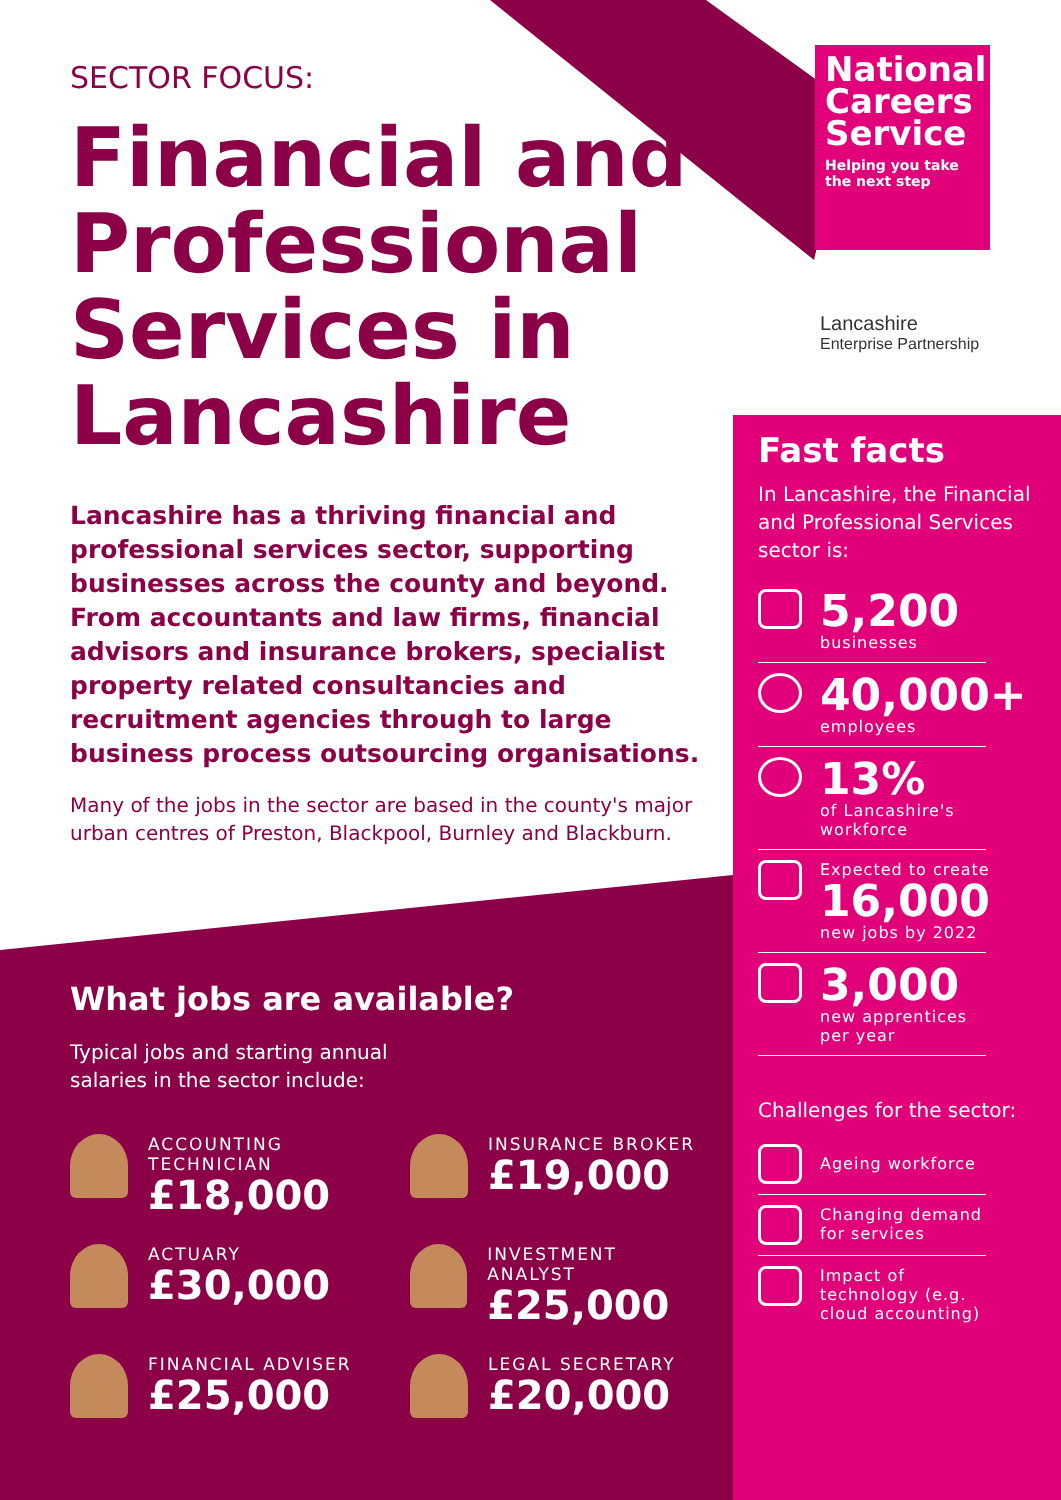National Careers Service
Helping you take the next step
Lancashire
Enterprise Partnership
SECTOR FOCUS:
Financial and Professional Services in Lancashire
Lancashire has a thriving financial and professional services sector, supporting businesses across the county and beyond. From accountants and law firms, financial advisors and insurance brokers, specialist property related consultancies and recruitment agencies through to large business process outsourcing organisations.
Many of the jobs in the sector are based in the county's major urban centres of Preston, Blackpool, Burnley and Blackburn.
What jobs are available?
Typical jobs and starting annual
salaries in the sector include:
ACCOUNTING
TECHNICIAN
£18,000
INSURANCE BROKER
£19,000
ACTUARY
£30,000
INVESTMENT ANALYST
£25,000
FINANCIAL ADVISER
£25,000
LEGAL SECRETARY
£20,000
Fast facts
In Lancashire, the Financial and Professional Services sector is:
5,200
businesses
40,000+
employees
13%
of Lancashire's workforce
Expected to create
16,000
new jobs by 2022
3,000
new apprentices
per year
Challenges for the sector:
Ageing workforce
Changing demand
for services
Impact of
technology (e.g.
cloud accounting)